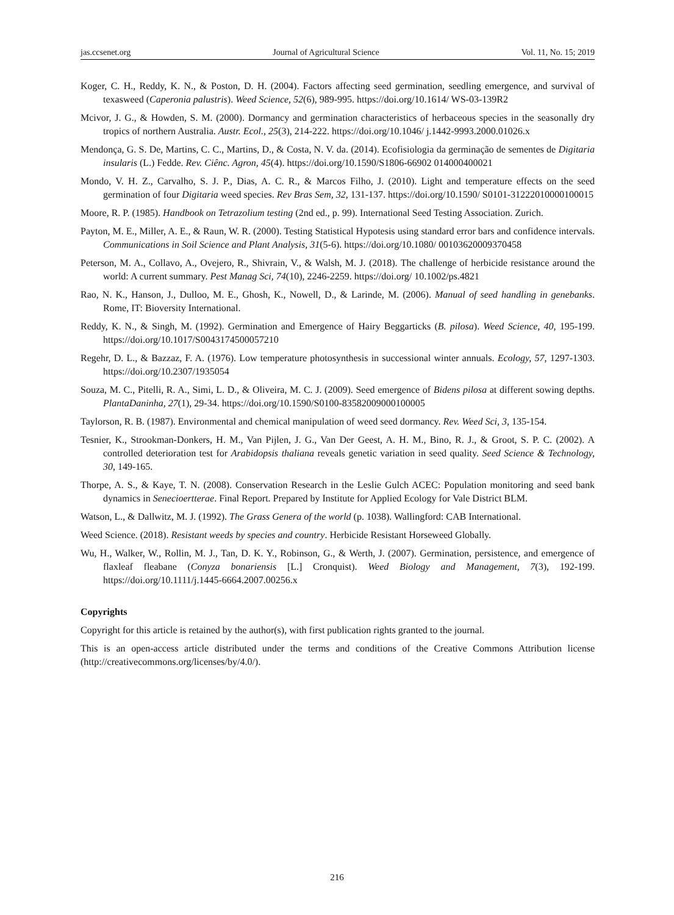jas.ccsenet.org Journal of Agricultural Science Vol. 11, No. 15; 2019
Koger, C. H., Reddy, K. N., & Poston, D. H. (2004). Factors affecting seed germination, seedling emergence, and survival of texasweed (Caperonia palustris). Weed Science, 52(6), 989-995. https://doi.org/10.1614/ WS-03-139R2
Mcivor, J. G., & Howden, S. M. (2000). Dormancy and germination characteristics of herbaceous species in the seasonally dry tropics of northern Australia. Austr. Ecol., 25(3), 214-222. https://doi.org/10.1046/ j.1442-9993.2000.01026.x
Mendonça, G. S. De, Martins, C. C., Martins, D., & Costa, N. V. da. (2014). Ecofisiologia da germinação de sementes de Digitaria insularis (L.) Fedde. Rev. Ciênc. Agron, 45(4). https://doi.org/10.1590/S1806-66902 014000400021
Mondo, V. H. Z., Carvalho, S. J. P., Dias, A. C. R., & Marcos Filho, J. (2010). Light and temperature effects on the seed germination of four Digitaria weed species. Rev Bras Sem, 32, 131-137. https://doi.org/10.1590/ S0101-31222010000100015
Moore, R. P. (1985). Handbook on Tetrazolium testing (2nd ed., p. 99). International Seed Testing Association. Zurich.
Payton, M. E., Miller, A. E., & Raun, W. R. (2000). Testing Statistical Hypotesis using standard error bars and confidence intervals. Communications in Soil Science and Plant Analysis, 31(5-6). https://doi.org/10.1080/ 00103620009370458
Peterson, M. A., Collavo, A., Ovejero, R., Shivrain, V., & Walsh, M. J. (2018). The challenge of herbicide resistance around the world: A current summary. Pest Manag Sci, 74(10), 2246-2259. https://doi.org/ 10.1002/ps.4821
Rao, N. K., Hanson, J., Dulloo, M. E., Ghosh, K., Nowell, D., & Larinde, M. (2006). Manual of seed handling in genebanks. Rome, IT: Bioversity International.
Reddy, K. N., & Singh, M. (1992). Germination and Emergence of Hairy Beggarticks (B. pilosa). Weed Science, 40, 195-199. https://doi.org/10.1017/S0043174500057210
Regehr, D. L., & Bazzaz, F. A. (1976). Low temperature photosynthesis in successional winter annuals. Ecology, 57, 1297-1303. https://doi.org/10.2307/1935054
Souza, M. C., Pitelli, R. A., Simi, L. D., & Oliveira, M. C. J. (2009). Seed emergence of Bidens pilosa at different sowing depths. PlantaDaninha, 27(1), 29-34. https://doi.org/10.1590/S0100-83582009000100005
Taylorson, R. B. (1987). Environmental and chemical manipulation of weed seed dormancy. Rev. Weed Sci, 3, 135-154.
Tesnier, K., Strookman-Donkers, H. M., Van Pijlen, J. G., Van Der Geest, A. H. M., Bino, R. J., & Groot, S. P. C. (2002). A controlled deterioration test for Arabidopsis thaliana reveals genetic variation in seed quality. Seed Science & Technology, 30, 149-165.
Thorpe, A. S., & Kaye, T. N. (2008). Conservation Research in the Leslie Gulch ACEC: Population monitoring and seed bank dynamics in Senecioertterae. Final Report. Prepared by Institute for Applied Ecology for Vale District BLM.
Watson, L., & Dallwitz, M. J. (1992). The Grass Genera of the world (p. 1038). Wallingford: CAB International.
Weed Science. (2018). Resistant weeds by species and country. Herbicide Resistant Horseweed Globally.
Wu, H., Walker, W., Rollin, M. J., Tan, D. K. Y., Robinson, G., & Werth, J. (2007). Germination, persistence, and emergence of flaxleaf fleabane (Conyza bonariensis [L.] Cronquist). Weed Biology and Management, 7(3), 192-199. https://doi.org/10.1111/j.1445-6664.2007.00256.x
Copyrights
Copyright for this article is retained by the author(s), with first publication rights granted to the journal.
This is an open-access article distributed under the terms and conditions of the Creative Commons Attribution license (http://creativecommons.org/licenses/by/4.0/).
216